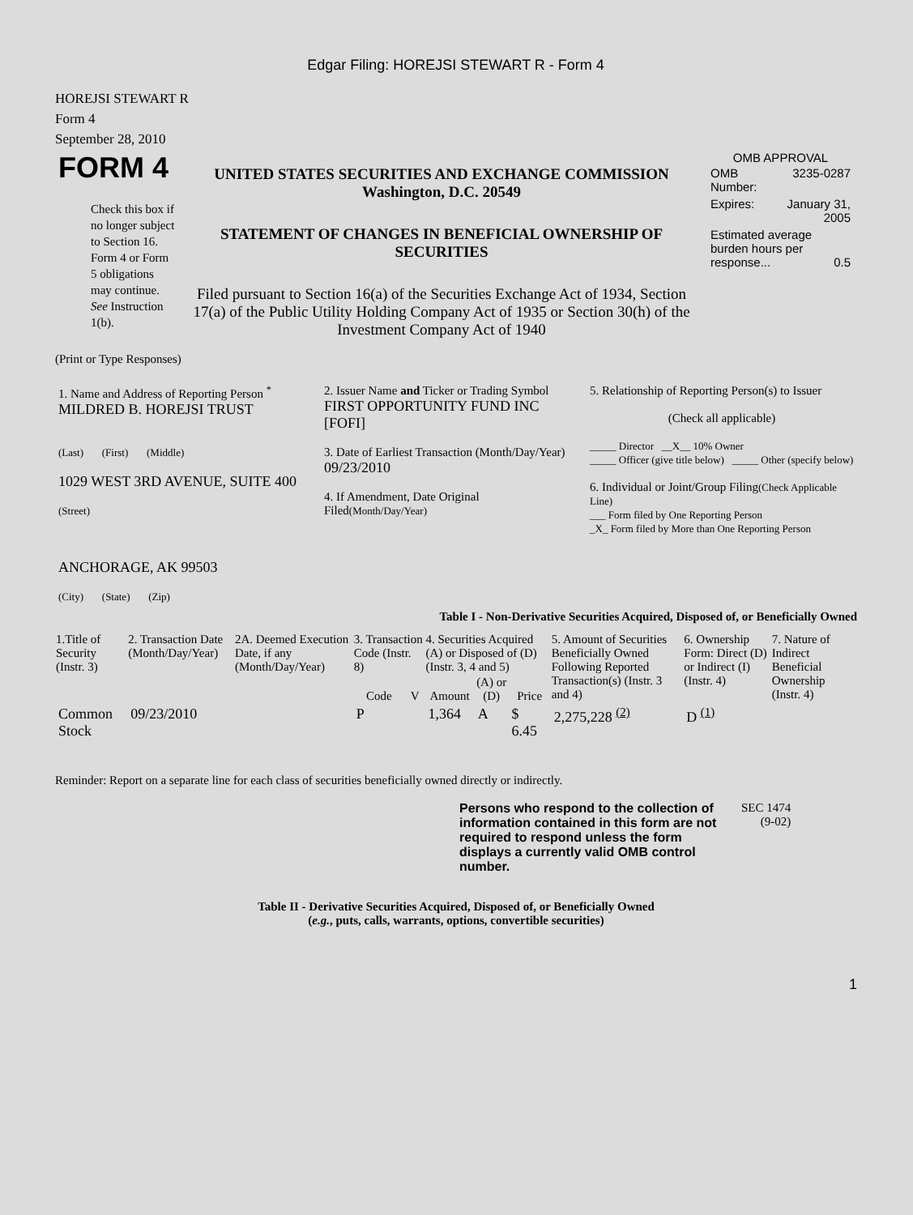Edgar Filing: HOREJSI STEWART R - Form 4
HOREJSI STEWART R
Form 4
September 28, 2010
| FORM 4 Check this box if no longer subject to Section 16. Form 4 or Form 5 obligations may continue. See Instruction 1(b). | UNITED STATES SECURITIES AND EXCHANGE COMMISSION Washington, D.C. 20549 STATEMENT OF CHANGES IN BENEFICIAL OWNERSHIP OF SECURITIES Filed pursuant to Section 16(a) of the Securities Exchange Act of 1934, Section 17(a) of the Public Utility Holding Company Act of 1935 or Section 30(h) of the Investment Company Act of 1940 | OMB APPROVAL / OMB Number: / 3235-0287 / / Expires: / January 31, 2005 / / Estimated average burden hours per response... 0.5 / / |
(Print or Type Responses)
| 1. Name and Address of Reporting Person <sup>*</sup> MILDRED B. HOREJSI TRUST (Last) (First) (Middle) 1029 WEST 3RD AVENUE, SUITE 400 (Street) ANCHORAGE, AK 99503 (City) (State) (Zip) | 2. Issuer Name and Ticker or Trading Symbol FIRST OPPORTUNITY FUND INC [FOFI] 3. Date of Earliest Transaction (Month/Day/Year) 09/23/2010 4. If Amendment, Date Original Filed (Month/Day/Year) | 5. Relationship of Reporting Person(s) to Issuer (Check all applicable) _____ Director __X__ 10% Owner _____ Officer (give title below) _____ Other (specify below) 6. Individual or Joint/Group Filing (Check Applicable Line) ___ Form filed by One Reporting Person _X_ Form filed by More than One Reporting Person |
Table I - Non-Derivative Securities Acquired, Disposed of, or Beneficially Owned
| 1.Title of Security (Instr. 3) | 2. Transaction Date (Month/Day/Year) | 2A. Deemed Execution Date, if any (Month/Day/Year) | 3. Transaction Code (Instr. 8) | | 4. Securities Acquired (A) or Disposed of (D) (Instr. 3, 4 and 5) | | | 5. Amount of Securities Beneficially Owned Following Reported Transaction(s) (Instr. 3 and 4) | 6. Ownership Form: Direct (D) or Indirect (I) (Instr. 4) | 7. Nature of Indirect Beneficial Ownership (Instr. 4) |
| --- | --- | --- | --- | --- | --- | --- | --- | --- | --- | --- |
| | | | Code | V | Amount | (A) or (D) | Price | | | |
| Common Stock | 09/23/2010 | | P | | 1,364 | A | $ 6.45 | 2,275,228 <sup>(2)</sup> | D <sup>(1)</sup> | |
Reminder: Report on a separate line for each class of securities beneficially owned directly or indirectly.
| Persons who respond to the collection of information contained in this form are not required to respond unless the form displays a currently valid OMB control number. | SEC 1474 (9-02) |
Table II - Derivative Securities Acquired, Disposed of, or Beneficially Owned
(e.g., puts, calls, warrants, options, convertible securities)
1